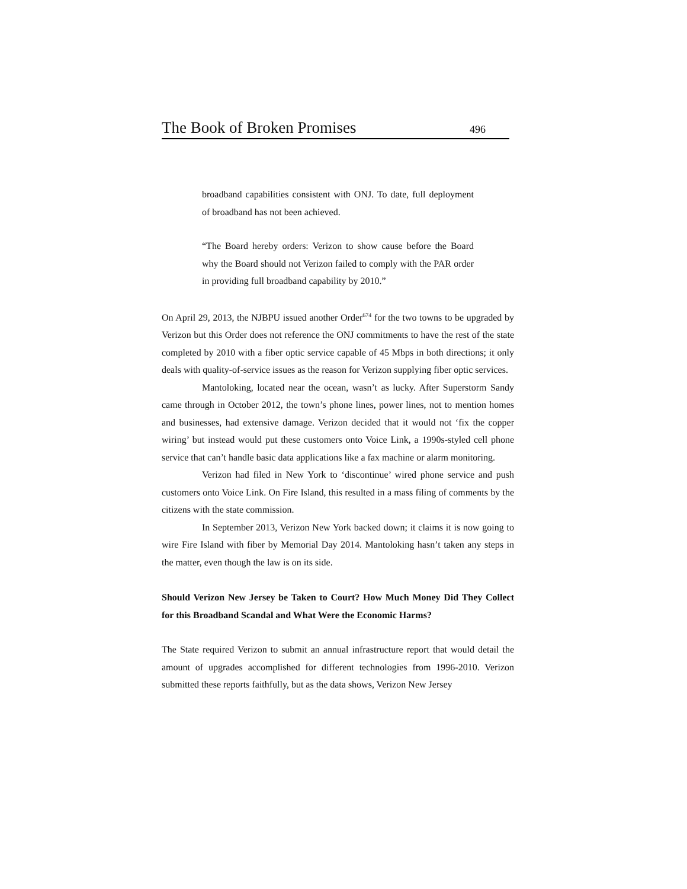The Book of Broken Promises 496
broadband capabilities consistent with ONJ. To date, full deployment of broadband has not been achieved.
“The Board hereby orders: Verizon to show cause before the Board why the Board should not Verizon failed to comply with the PAR order in providing full broadband capability by 2010.”
On April 29, 2013, the NJBPU issued another Order<sup>674</sup> for the two towns to be upgraded by Verizon but this Order does not reference the ONJ commitments to have the rest of the state completed by 2010 with a fiber optic service capable of 45 Mbps in both directions; it only deals with quality-of-service issues as the reason for Verizon supplying fiber optic services.
Mantoloking, located near the ocean, wasn’t as lucky. After Superstorm Sandy came through in October 2012, the town’s phone lines, power lines, not to mention homes and businesses, had extensive damage. Verizon decided that it would not ‘fix the copper wiring’ but instead would put these customers onto Voice Link, a 1990s-styled cell phone service that can’t handle basic data applications like a fax machine or alarm monitoring.
Verizon had filed in New York to ‘discontinue’ wired phone service and push customers onto Voice Link. On Fire Island, this resulted in a mass filing of comments by the citizens with the state commission.
In September 2013, Verizon New York backed down; it claims it is now going to wire Fire Island with fiber by Memorial Day 2014. Mantoloking hasn’t taken any steps in the matter, even though the law is on its side.
Should Verizon New Jersey be Taken to Court? How Much Money Did They Collect for this Broadband Scandal and What Were the Economic Harms?
The State required Verizon to submit an annual infrastructure report that would detail the amount of upgrades accomplished for different technologies from 1996-2010. Verizon submitted these reports faithfully, but as the data shows, Verizon New Jersey